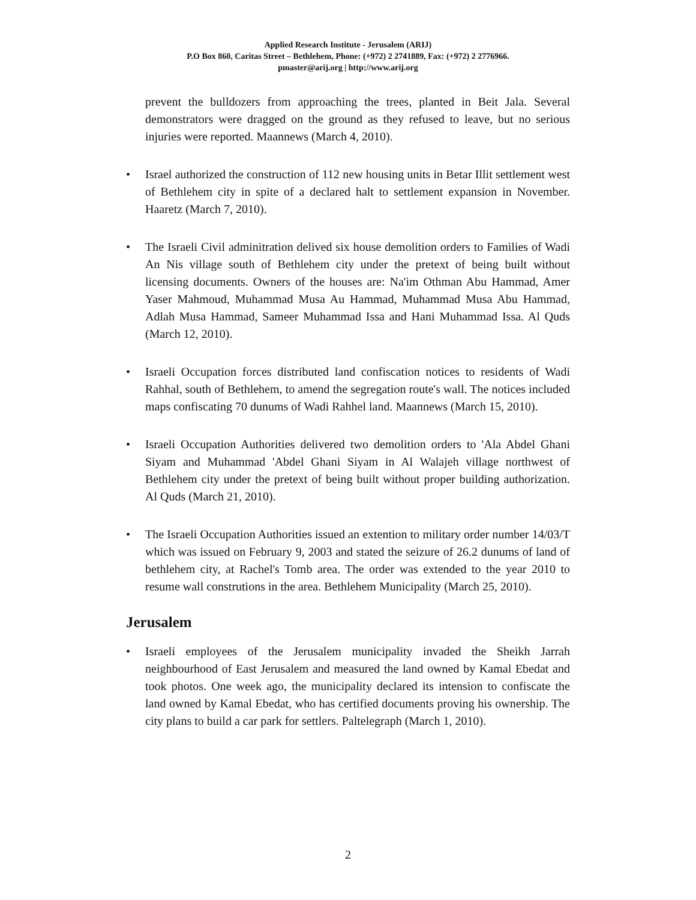Applied Research Institute - Jerusalem (ARIJ)
P.O Box 860, Caritas Street – Bethlehem, Phone: (+972) 2 2741889, Fax: (+972) 2 2776966.
pmaster@arij.org | http://www.arij.org
prevent the bulldozers from approaching the trees, planted in Beit Jala. Several demonstrators were dragged on the ground as they refused to leave, but no serious injuries were reported. Maannews (March 4, 2010).
• Israel authorized the construction of 112 new housing units in Betar Illit settlement west of Bethlehem city in spite of a declared halt to settlement expansion in November. Haaretz (March 7, 2010).
• The Israeli Civil adminitration delived six house demolition orders to Families of Wadi An Nis village south of Bethlehem city under the pretext of being built without licensing documents. Owners of the houses are: Na'im Othman Abu Hammad, Amer Yaser Mahmoud, Muhammad Musa Au Hammad, Muhammad Musa Abu Hammad, Adlah Musa Hammad, Sameer Muhammad Issa and Hani Muhammad Issa. Al Quds (March 12, 2010).
• Israeli Occupation forces distributed land confiscation notices to residents of Wadi Rahhal, south of Bethlehem, to amend the segregation route's wall. The notices included maps confiscating 70 dunums of Wadi Rahhel land. Maannews (March 15, 2010).
• Israeli Occupation Authorities delivered two demolition orders to 'Ala Abdel Ghani Siyam and Muhammad 'Abdel Ghani Siyam in Al Walajeh village northwest of Bethlehem city under the pretext of being built without proper building authorization. Al Quds (March 21, 2010).
• The Israeli Occupation Authorities issued an extention to military order number 14/03/T which was issued on February 9, 2003 and stated the seizure of 26.2 dunums of land of bethlehem city, at Rachel's Tomb area. The order was extended to the year 2010 to resume wall construtions in the area. Bethlehem Municipality (March 25, 2010).
Jerusalem
• Israeli employees of the Jerusalem municipality invaded the Sheikh Jarrah neighbourhood of East Jerusalem and measured the land owned by Kamal Ebedat and took photos. One week ago, the municipality declared its intension to confiscate the land owned by Kamal Ebedat, who has certified documents proving his ownership. The city plans to build a car park for settlers. Paltelegraph (March 1, 2010).
2